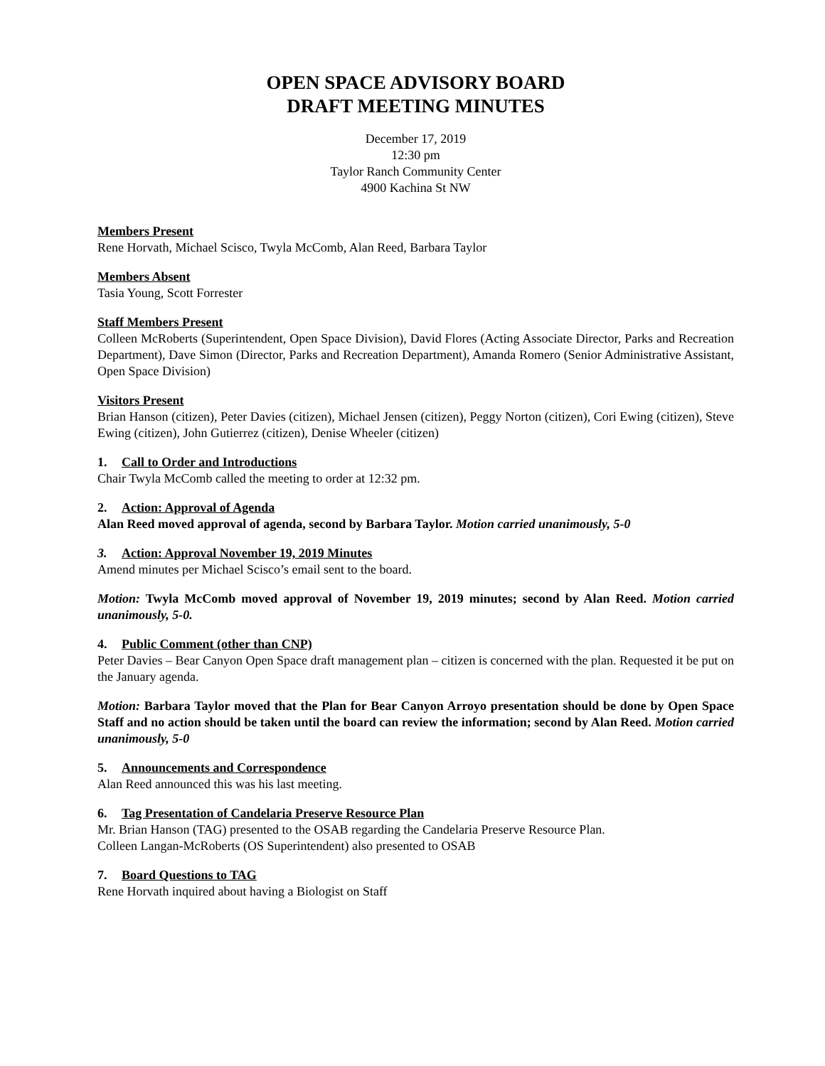OPEN SPACE ADVISORY BOARD
DRAFT MEETING MINUTES
December 17, 2019
12:30 pm
Taylor Ranch Community Center
4900 Kachina St NW
Members Present
Rene Horvath, Michael Scisco, Twyla McComb, Alan Reed, Barbara Taylor
Members Absent
Tasia Young, Scott Forrester
Staff Members Present
Colleen McRoberts (Superintendent, Open Space Division), David Flores (Acting Associate Director, Parks and Recreation Department), Dave Simon (Director, Parks and Recreation Department), Amanda Romero (Senior Administrative Assistant, Open Space Division)
Visitors Present
Brian Hanson (citizen), Peter Davies (citizen), Michael Jensen (citizen), Peggy Norton (citizen), Cori Ewing (citizen), Steve Ewing (citizen), John Gutierrez (citizen), Denise Wheeler (citizen)
1. Call to Order and Introductions
Chair Twyla McComb called the meeting to order at 12:32 pm.
2. Action: Approval of Agenda
Alan Reed moved approval of agenda, second by Barbara Taylor. Motion carried unanimously, 5-0
3. Action: Approval November 19, 2019 Minutes
Amend minutes per Michael Scisco’s email sent to the board.
Motion: Twyla McComb moved approval of November 19, 2019 minutes; second by Alan Reed. Motion carried unanimously, 5-0.
4. Public Comment (other than CNP)
Peter Davies – Bear Canyon Open Space draft management plan – citizen is concerned with the plan. Requested it be put on the January agenda.
Motion: Barbara Taylor moved that the Plan for Bear Canyon Arroyo presentation should be done by Open Space Staff and no action should be taken until the board can review the information; second by Alan Reed. Motion carried unanimously, 5-0
5. Announcements and Correspondence
Alan Reed announced this was his last meeting.
6. Tag Presentation of Candelaria Preserve Resource Plan
Mr. Brian Hanson (TAG) presented to the OSAB regarding the Candelaria Preserve Resource Plan.
Colleen Langan-McRoberts (OS Superintendent) also presented to OSAB
7. Board Questions to TAG
Rene Horvath inquired about having a Biologist on Staff